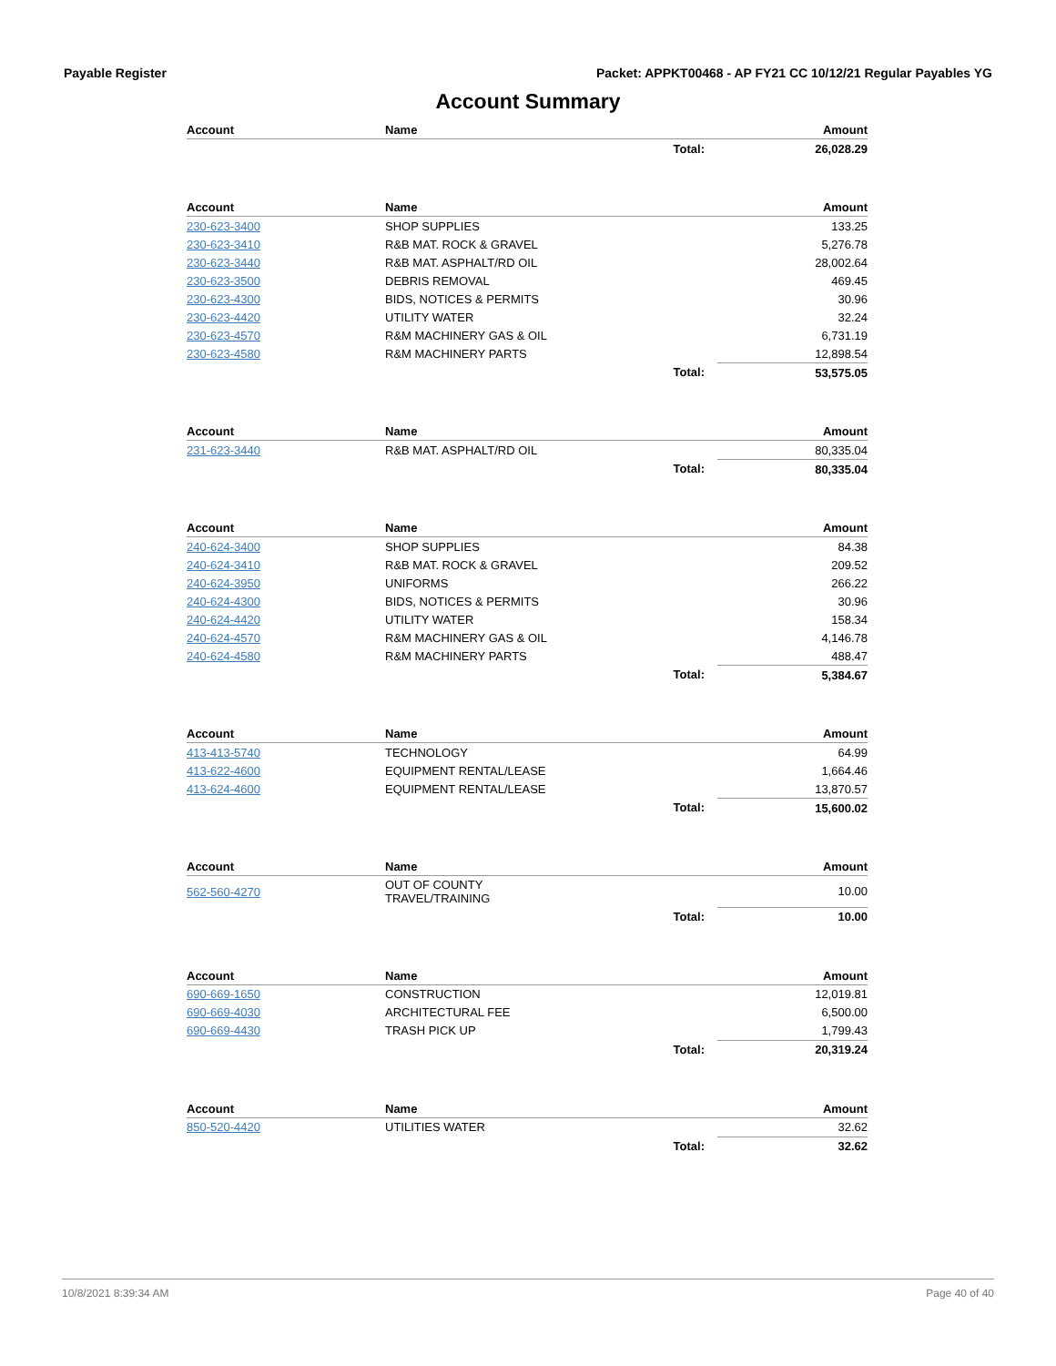Payable Register Packet: APPKT00468 - AP FY21 CC 10/12/21 Regular Payables YG
Account Summary
| Account | Name | | Amount |
| --- | --- | --- | --- |
| | | Total: | 26,028.29 |
| Account | Name | | Amount |
| --- | --- | --- | --- |
| 230-623-3400 | SHOP SUPPLIES | | 133.25 |
| 230-623-3410 | R&B MAT. ROCK & GRAVEL | | 5,276.78 |
| 230-623-3440 | R&B MAT. ASPHALT/RD OIL | | 28,002.64 |
| 230-623-3500 | DEBRIS REMOVAL | | 469.45 |
| 230-623-4300 | BIDS, NOTICES & PERMITS | | 30.96 |
| 230-623-4420 | UTILITY WATER | | 32.24 |
| 230-623-4570 | R&M MACHINERY GAS & OIL | | 6,731.19 |
| 230-623-4580 | R&M MACHINERY PARTS | | 12,898.54 |
| | | Total: | 53,575.05 |
| Account | Name | | Amount |
| --- | --- | --- | --- |
| 231-623-3440 | R&B MAT. ASPHALT/RD OIL | | 80,335.04 |
| | | Total: | 80,335.04 |
| Account | Name | | Amount |
| --- | --- | --- | --- |
| 240-624-3400 | SHOP SUPPLIES | | 84.38 |
| 240-624-3410 | R&B MAT. ROCK & GRAVEL | | 209.52 |
| 240-624-3950 | UNIFORMS | | 266.22 |
| 240-624-4300 | BIDS, NOTICES & PERMITS | | 30.96 |
| 240-624-4420 | UTILITY WATER | | 158.34 |
| 240-624-4570 | R&M MACHINERY GAS & OIL | | 4,146.78 |
| 240-624-4580 | R&M MACHINERY PARTS | | 488.47 |
| | | Total: | 5,384.67 |
| Account | Name | | Amount |
| --- | --- | --- | --- |
| 413-413-5740 | TECHNOLOGY | | 64.99 |
| 413-622-4600 | EQUIPMENT RENTAL/LEASE | | 1,664.46 |
| 413-624-4600 | EQUIPMENT RENTAL/LEASE | | 13,870.57 |
| | | Total: | 15,600.02 |
| Account | Name | | Amount |
| --- | --- | --- | --- |
| 562-560-4270 | OUT OF COUNTY TRAVEL/TRAINING | | 10.00 |
| | | Total: | 10.00 |
| Account | Name | | Amount |
| --- | --- | --- | --- |
| 690-669-1650 | CONSTRUCTION | | 12,019.81 |
| 690-669-4030 | ARCHITECTURAL FEE | | 6,500.00 |
| 690-669-4430 | TRASH PICK UP | | 1,799.43 |
| | | Total: | 20,319.24 |
| Account | Name | | Amount |
| --- | --- | --- | --- |
| 850-520-4420 | UTILITIES WATER | | 32.62 |
| | | Total: | 32.62 |
10/8/2021 8:39:34 AM Page 40 of 40